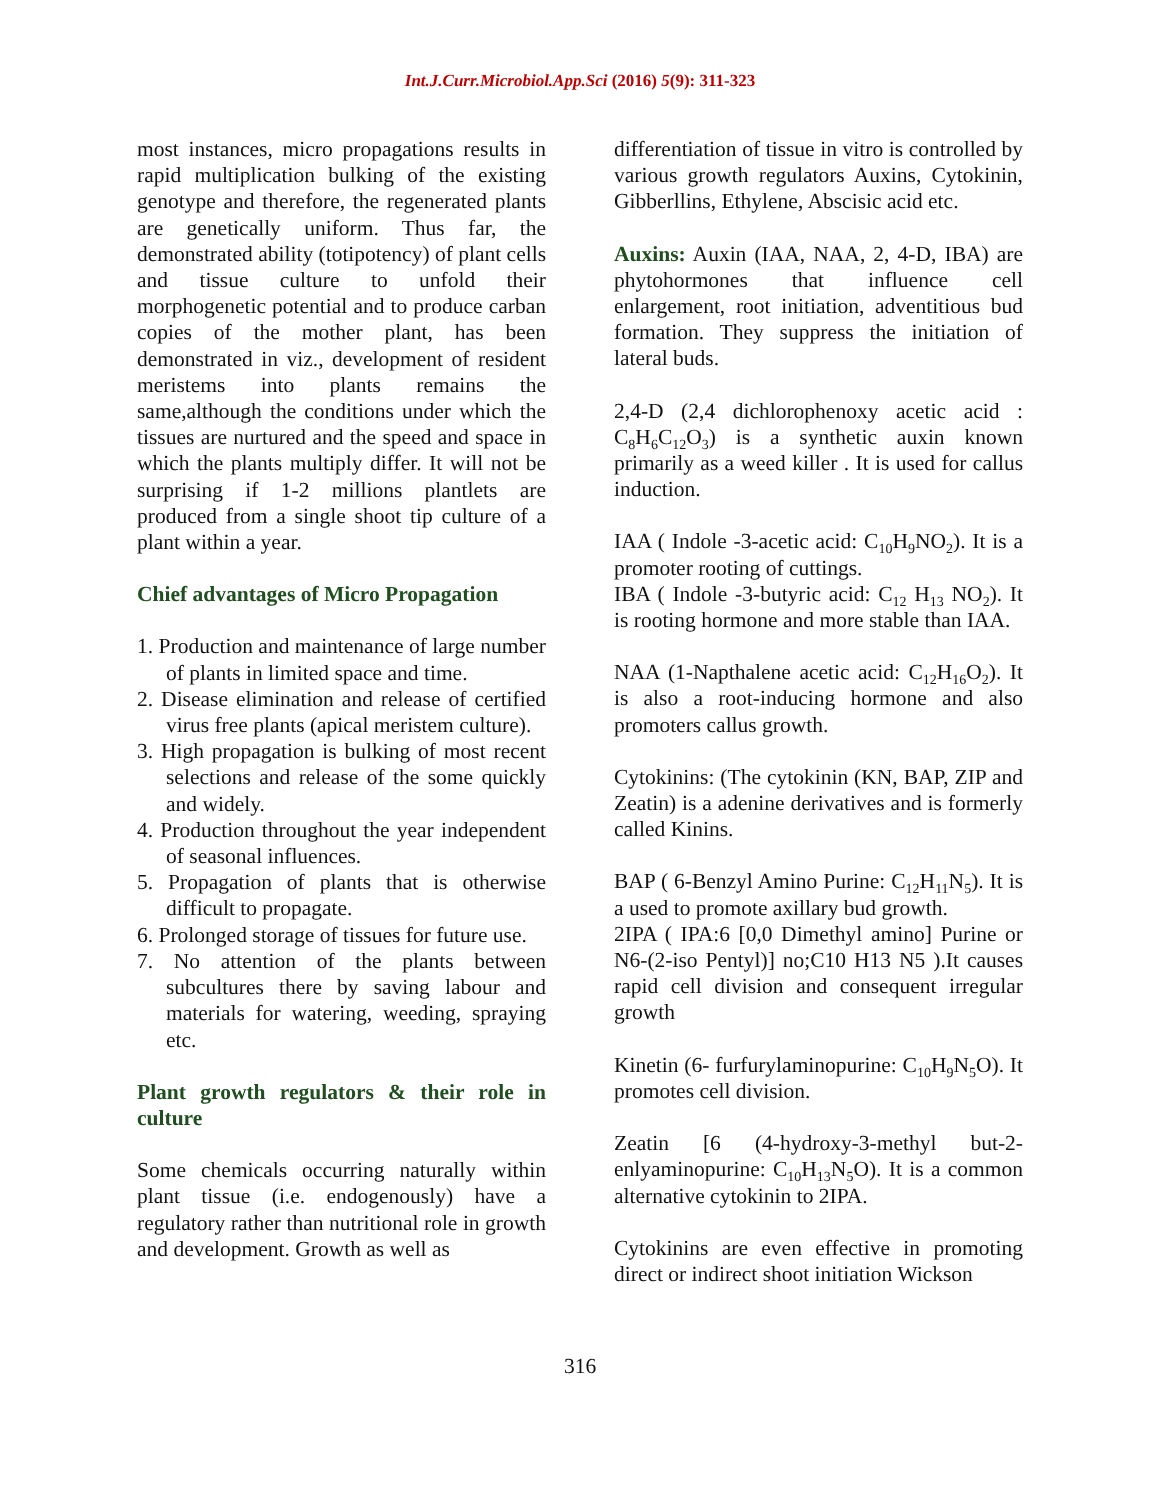Int.J.Curr.Microbiol.App.Sci (2016) 5(9): 311-323
most instances, micro propagations results in rapid multiplication bulking of the existing genotype and therefore, the regenerated plants are genetically uniform. Thus far, the demonstrated ability (totipotency) of plant cells and tissue culture to unfold their morphogenetic potential and to produce carban copies of the mother plant, has been demonstrated in viz., development of resident meristems into plants remains the same,although the conditions under which the tissues are nurtured and the speed and space in which the plants multiply differ. It will not be surprising if 1-2 millions plantlets are produced from a single shoot tip culture of a plant within a year.
Chief advantages of Micro Propagation
1. Production and maintenance of large number of plants in limited space and time.
2. Disease elimination and release of certified virus free plants (apical meristem culture).
3. High propagation is bulking of most recent selections and release of the some quickly and widely.
4. Production throughout the year independent of seasonal influences.
5. Propagation of plants that is otherwise difficult to propagate.
6. Prolonged storage of tissues for future use.
7. No attention of the plants between subcultures there by saving labour and materials for watering, weeding, spraying etc.
Plant growth regulators & their role in culture
Some chemicals occurring naturally within plant tissue (i.e. endogenously) have a regulatory rather than nutritional role in growth and development. Growth as well as
differentiation of tissue in vitro is controlled by various growth regulators Auxins, Cytokinin, Gibberllins, Ethylene, Abscisic acid etc.
Auxins: Auxin (IAA, NAA, 2, 4-D, IBA) are phytohormones that influence cell enlargement, root initiation, adventitious bud formation. They suppress the initiation of lateral buds.
2,4-D (2,4 dichlorophenoxy acetic acid : C<sub>8</sub>H<sub>6</sub>C<sub>12</sub>O<sub>3</sub>) is a synthetic auxin known primarily as a weed killer . It is used for callus induction.
IAA ( Indole -3-acetic acid: C<sub>10</sub>H<sub>9</sub>NO<sub>2</sub>). It is a promoter rooting of cuttings.
IBA ( Indole -3-butyric acid: C<sub>12</sub> H<sub>13</sub> NO<sub>2</sub>). It is rooting hormone and more stable than IAA.
NAA (1-Napthalene acetic acid: C<sub>12</sub>H<sub>16</sub>O<sub>2</sub>). It is also a root-inducing hormone and also promoters callus growth.
Cytokinins: (The cytokinin (KN, BAP, ZIP and Zeatin) is a adenine derivatives and is formerly called Kinins.
BAP ( 6-Benzyl Amino Purine: C<sub>12</sub>H<sub>11</sub>N<sub>5</sub>). It is a used to promote axillary bud growth.
2IPA ( IPA:6 [0,0 Dimethyl amino] Purine or N6-(2-iso Pentyl)] no;C10 H13 N5 ).It causes rapid cell division and consequent irregular growth
Kinetin (6- furfurylaminopurine: C<sub>10</sub>H<sub>9</sub>N<sub>5</sub>O). It promotes cell division.
Zeatin [6 (4-hydroxy-3-methyl but-2-enlyaminopurine: C<sub>10</sub>H<sub>13</sub>N<sub>5</sub>O). It is a common alternative cytokinin to 2IPA.
Cytokinins are even effective in promoting direct or indirect shoot initiation Wickson
316